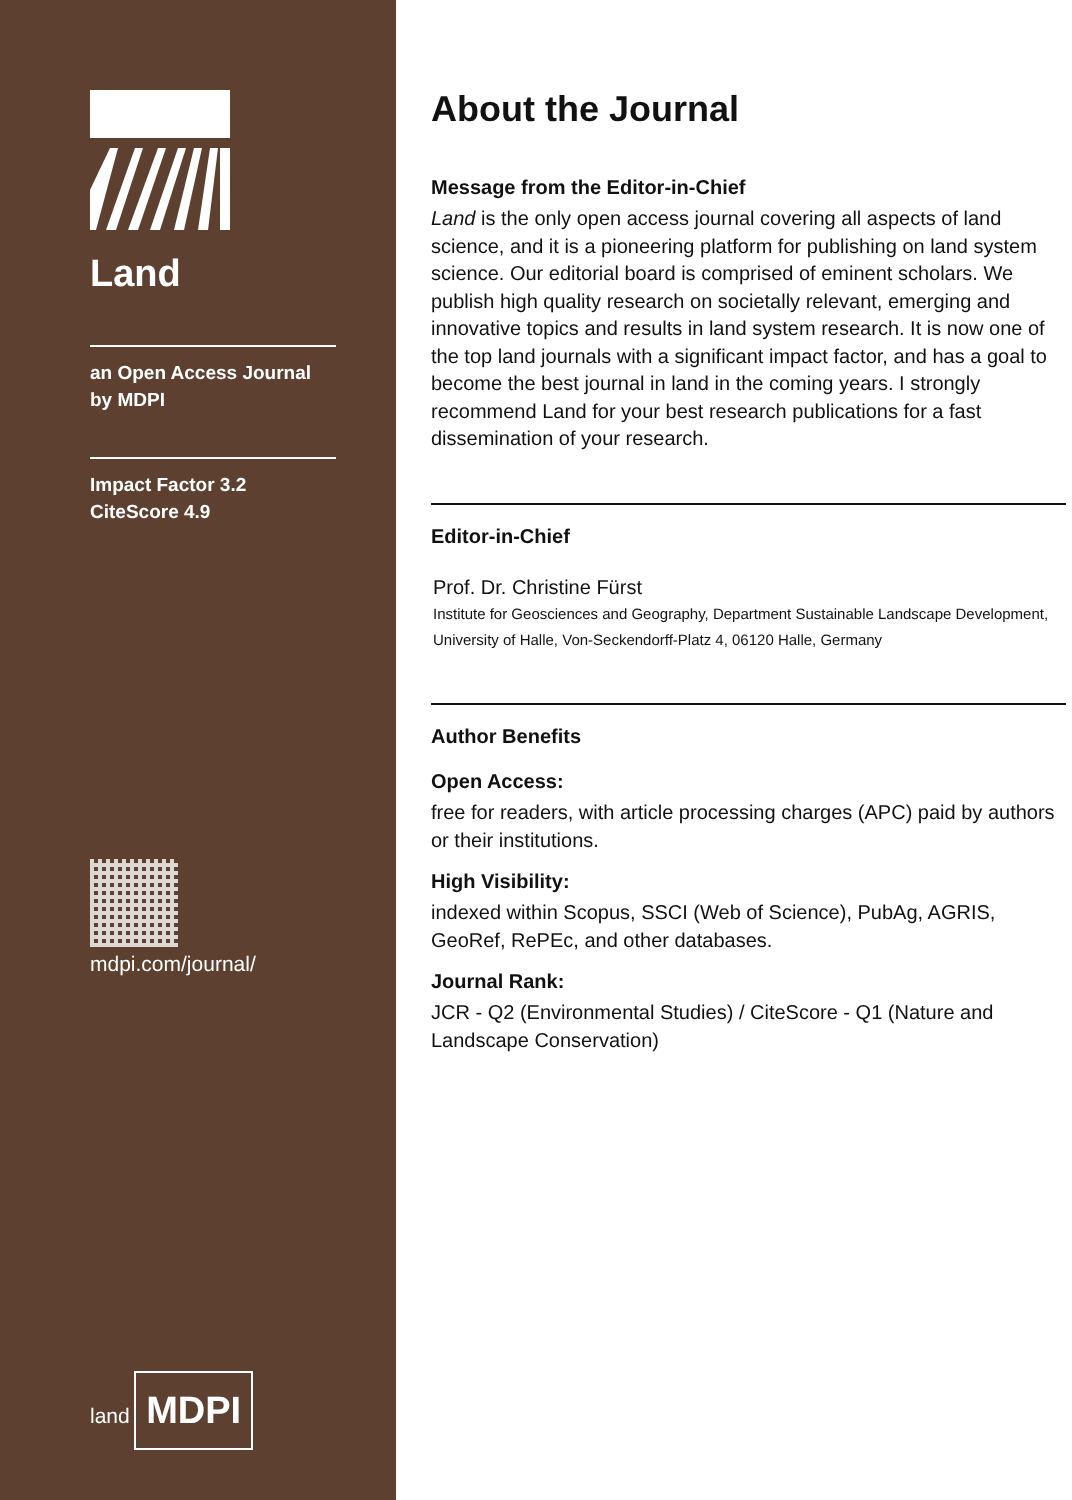Land
an Open Access Journal
by MDPI
Impact Factor 3.2
CiteScore 4.9
mdpi.com/journal/
land
MDPI
About the Journal
Message from the Editor-in-Chief
Land is the only open access journal covering all aspects of land science, and it is a pioneering platform for publishing on land system science. Our editorial board is comprised of eminent scholars. We publish high quality research on societally relevant, emerging and innovative topics and results in land system research. It is now one of the top land journals with a significant impact factor, and has a goal to become the best journal in land in the coming years. I strongly recommend Land for your best research publications for a fast dissemination of your research.
Editor-in-Chief
Prof. Dr. Christine Fürst
Institute for Geosciences and Geography, Department Sustainable Landscape Development, University of Halle, Von-Seckendorff-Platz 4, 06120 Halle, Germany
Author Benefits
Open Access:
free for readers, with article processing charges (APC) paid by authors or their institutions.
High Visibility:
indexed within Scopus, SSCI (Web of Science), PubAg, AGRIS, GeoRef, RePEc, and other databases.
Journal Rank:
JCR - Q2 (Environmental Studies) / CiteScore - Q1 (Nature and Landscape Conservation)